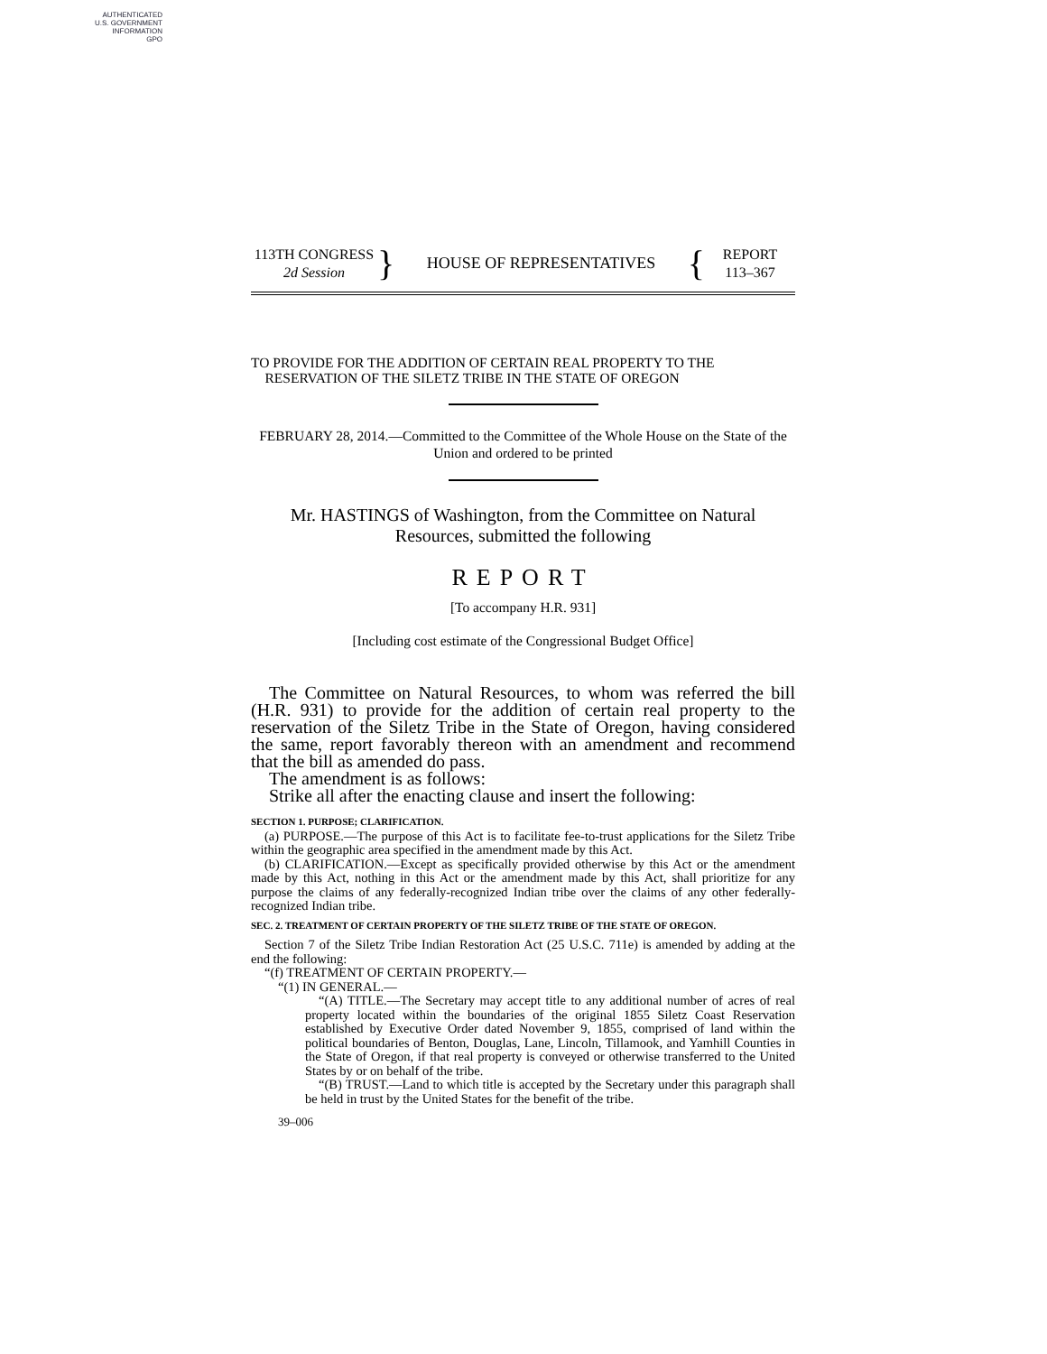AUTHENTICATED
U.S. GOVERNMENT
INFORMATION
GPO
113TH CONGRESS
2d Session
}
HOUSE OF REPRESENTATIVES
{
REPORT
113–367
TO PROVIDE FOR THE ADDITION OF CERTAIN REAL PROPERTY TO THE
RESERVATION OF THE SILETZ TRIBE IN THE STATE OF OREGON
FEBRUARY 28, 2014.—Committed to the Committee of the Whole House on the State of the Union and ordered to be printed
Mr. HASTINGS of Washington, from the Committee on Natural
Resources, submitted the following
REPORT
[To accompany H.R. 931]
[Including cost estimate of the Congressional Budget Office]
The Committee on Natural Resources, to whom was referred the bill (H.R. 931) to provide for the addition of certain real property to the reservation of the Siletz Tribe in the State of Oregon, having considered the same, report favorably thereon with an amendment and recommend that the bill as amended do pass.
The amendment is as follows:
Strike all after the enacting clause and insert the following:
SECTION 1. PURPOSE; CLARIFICATION.
(a) PURPOSE.—The purpose of this Act is to facilitate fee-to-trust applications for the Siletz Tribe within the geographic area specified in the amendment made by this Act.
(b) CLARIFICATION.—Except as specifically provided otherwise by this Act or the amendment made by this Act, nothing in this Act or the amendment made by this Act, shall prioritize for any purpose the claims of any federally-recognized Indian tribe over the claims of any other federally-recognized Indian tribe.
SEC. 2. TREATMENT OF CERTAIN PROPERTY OF THE SILETZ TRIBE OF THE STATE OF OREGON.
Section 7 of the Siletz Tribe Indian Restoration Act (25 U.S.C. 711e) is amended by adding at the end the following:
“(f) TREATMENT OF CERTAIN PROPERTY.—
“(1) IN GENERAL.—
“(A) TITLE.—The Secretary may accept title to any additional number of acres of real property located within the boundaries of the original 1855 Siletz Coast Reservation established by Executive Order dated November 9, 1855, comprised of land within the political boundaries of Benton, Douglas, Lane, Lincoln, Tillamook, and Yamhill Counties in the State of Oregon, if that real property is conveyed or otherwise transferred to the United States by or on behalf of the tribe.
“(B) TRUST.—Land to which title is accepted by the Secretary under this paragraph shall be held in trust by the United States for the benefit of the tribe.
39–006